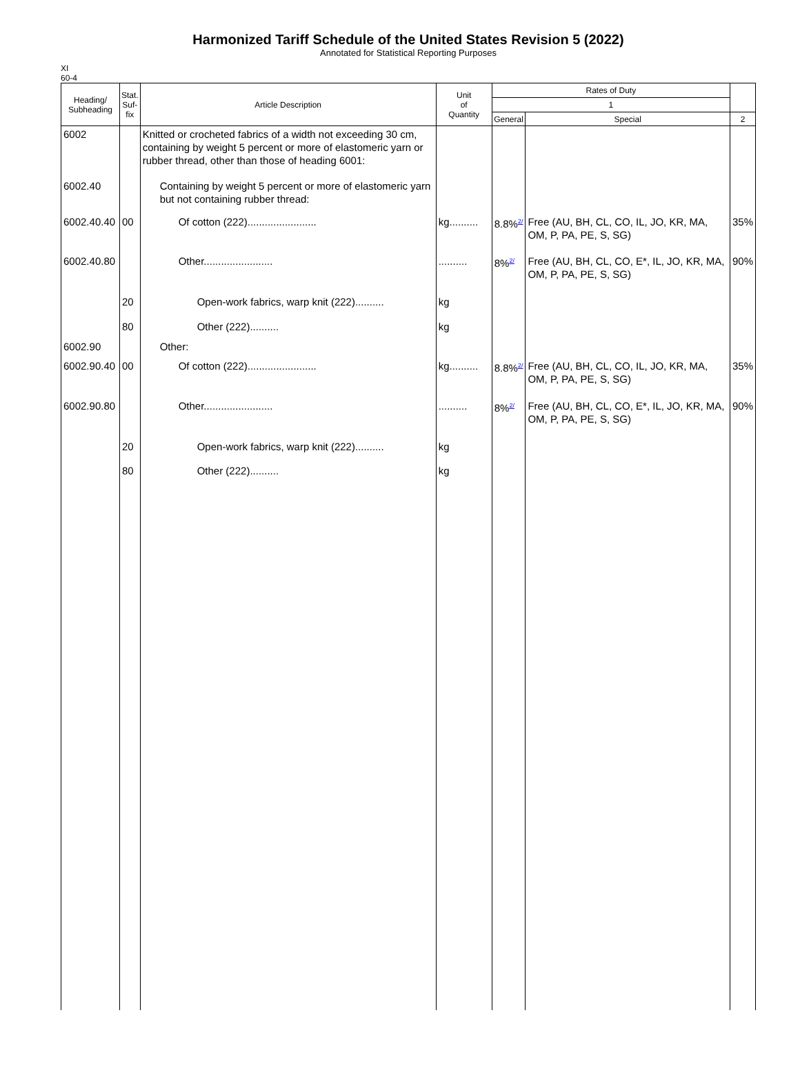Harmonized Tariff Schedule of the United States Revision 5 (2022)
Annotated for Statistical Reporting Purposes
XI
60-4
| Heading/ Subheading | Stat. Suf- fix | Article Description | Unit of Quantity | Rates of Duty | | |
| --- | --- | --- | --- | --- | --- | --- |
| | | | | 1 | | |
| | | | | General | Special | 2 |
| 6002 | | Knitted or crocheted fabrics of a width not exceeding 30 cm, containing by weight 5 percent or more of elastomeric yarn or rubber thread, other than those of heading 6001: | | | | |
| 6002.40 | | Containing by weight 5 percent or more of elastomeric yarn but not containing rubber thread: | | | | |
| 6002.40.40 | 00 | Of cotton (222)........................ | kg.......... | 8.8%<sup>2/</sup> | Free (AU, BH, CL, CO, IL, JO, KR, MA, OM, P, PA, PE, S, SG) | 35% |
| 6002.40.80 | | Other........................ | .......... | 8%<sup>2/</sup> | Free (AU, BH, CL, CO, E*, IL, JO, KR, MA, OM, P, PA, PE, S, SG) | 90% |
| | 20 | Open-work fabrics, warp knit (222).......... | kg | | | |
| | 80 | Other (222).......... | kg | | | |
| 6002.90 | | Other: | | | | |
| 6002.90.40 | 00 | Of cotton (222)........................ | kg.......... | 8.8%<sup>2/</sup> | Free (AU, BH, CL, CO, IL, JO, KR, MA, OM, P, PA, PE, S, SG) | 35% |
| 6002.90.80 | | Other........................ | .......... | 8%<sup>2/</sup> | Free (AU, BH, CL, CO, E*, IL, JO, KR, MA, OM, P, PA, PE, S, SG) | 90% |
| | 20 | Open-work fabrics, warp knit (222).......... | kg | | | |
| | 80 | Other (222).......... | kg | | | |